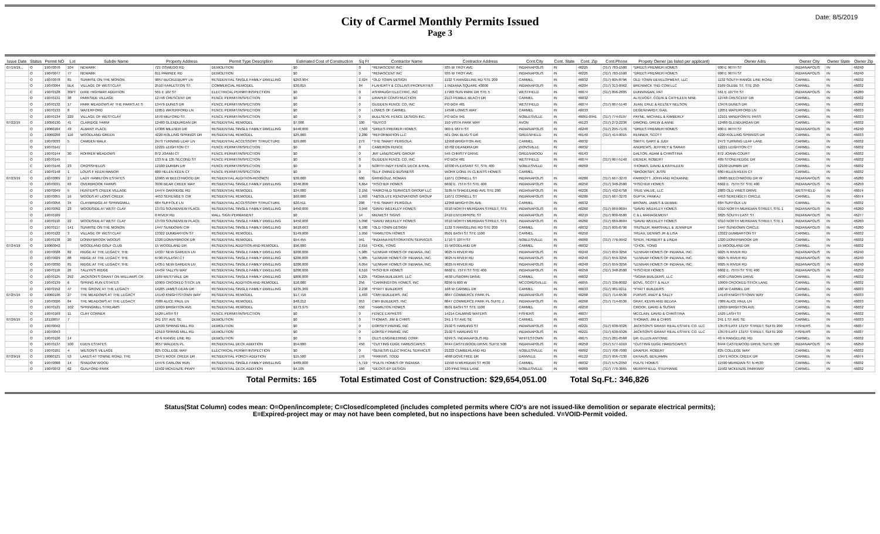City of Carmel Monthly Permits Issued
Page 3
Date: 8/5/2019
| Issue Date | Status | Permit NO | Lot | Subdiv Name | Property Address | Permit Type Description | Estimated Cost of Construction | Sq Ft | Contractor Name | Contractor Address | Cont.City | Cont. State | Cont. Zip | Cont.Phone | Propety Owner (as listed per applicant) | Owner Adrs | Owner City | Owner State | Owner Zip |
| --- | --- | --- | --- | --- | --- | --- | --- | --- | --- | --- | --- | --- | --- | --- | --- | --- | --- | --- | --- |
| 07/19/19... | O | 19070076 | 104 | NEWARK | 721 OSWEGO RD | DEMOLITION | $0 | 0 | *RENASCENT INC | 935 W TROY AVE | INDIANAPOLIS | IN | 46225 | (317) 783-1500 | *DREES PREMIER HOMES | 900 E 96TH ST | INDIANAPOLIS | IN | 46240 |
| | O | 19070077 | 77 | NEWARK | 811 PAWNEE RD | DEMOLITION | $0 | 0 | *RENASCENT INC | 935 W TROY AVE | INDIANAPOLIS | IN | 46225 | (317) 783-1500 | *DREES PREMIER HOMES | 900 E 96TH ST | INDIANAPOLIS | IN | 46240 |
| | O | 19070078 | 81 | SUNRISE ON THE MONON | 9857 BUCKLEBURY LN | RESIDENTIAL SINGLE FAMILY DWELLING | $253,904 | 2,924 | *OLD TOWN DESIGN | 1132 S RANGELINE RD STE 200 | CARMEL | IN | 46032 | (317) 605-8796 | OLD TOWN DEVELOPMENT, LLC | 1132 SOUTH RANGE LINE ROAD | CARMEL | IN | 46032 |
| | O | 19070094 | BLK | VILLAGE OF WESTCLAY | 2510 HARLESTON ST. | COMMERCIAL REMODEL | $30,815 | 84 | FLAHERTY & COLLINS PROPERTIES | 1 INDIANA SQUARE #3000 | INDIANAPOLIS | IN | 46204 | (317) 313-0962 | BRENWICK TND COM LLC | 2169 GLEBE ST, STE 250 | CARMEL | IN | 46032 |
| | C | 19070128 | 30PT | DIXIE HIGHWAY ADDITION | 561 E 107 ST | ELECTRICAL PERMIT/INSPECTION | $0 | 0 | ASHPAUGH ELECTRIC, INC | 17903 SUN PARK DR STE 5 | WESTFIELD | IN | 46074 | (317) 896-2605 | DUNNINGAN, PAT | 561 E 107TH ST | INDIANAPOLIS | IN | 46280 |
| | O | 19070131 | 38 | PARKSIDE VILLAGE | 12748 CRESCENT DR | FENCE PERMIT/INSPECTION | $0 | 0 | DRAPER CONSTRUCTION | 2113 PEBBLE BEACH DR | CARMEL | IN | 46032 | | ALTEVOGT, COLIN & CATHLEEN NINE | 12748 CRESCENT DR | CARMEL | IN | 46032 |
| | O | 19070132 | 17 | PARK MEADOWS AT THE PARKS AT S | 13476 DUNES DR | FENCE PERMIT/INSPECTION | $0 | 0 | GLIDDEN FENCE CO, INC | PO BOX 481 | WESTFIELD | IN | 46074 | (317) 867-5140 | JUAN, ERLE & KELSEY NELSON | 13476 DUNES DR | CARMEL | IN | 46032 |
| | O | 19070133 | 8 | WATERFORD | 12051 WATERFORD LN | FENCE PERMIT/INSPECTION | $0 | 0 | LOWES OF CARMEL | 14598 LOWES WAY | CARMEL | IN | 46033 | | DEGENHARDT, GAIL | 12051 WATERFORD LN | CARMEL | IN | 46033 |
| | O | 19070134 | 220 | VILLAGE OF WESTCLAY | 1670 MILFORD ST | FENCE PERMIT/INSPECTION | $0 | 0 | BULLSEYE FENCE DESIGN INC. | PO BOX 941 | NOBLESVILLE | IN | 46061-0941 | (317) 774-0197 | PAYNE, MICHAEL & KIMBERLY | 12101 WINDPOINTE PASS | CARMEL | IN | 46033 |
| 07/22/19 | O | 19050130 | 41 | CLARIDGE FARM | 12480 GLENDURGAN DR | RESIDENTIAL REMODEL | $7,000 | 100 | *GUYCO | 150 VISTA PARK WAY | AVON | IN | 46123 | (317) 272-2236 | DIMOND, DREW & ANNE | 12480 GLENDURGAN DR | CARMEL | IN | 46032 |
| | O | 19060184 | 43 | ALBANY PLACE | 14306 MILLNER DR | RESIDENTIAL SINGLE FAMILY DWELLING | $440,000 | 7,593 | *DREES PREMIER HOMES | 900 E 96TH ST | INDIANAPOLIS | IN | 46240 | (317) 295-7176 | *DREES PREMIER HOMES | 900 E 96TH ST | INDIANAPOLIS | IN | 46240 |
| | O | 19060208 | 116 | WOODLAND GREEN | 4220 ROLLING SPRINGS DR | RESIDENTIAL REMODEL | $25,000 | 2,280 | *REFORMATION LLC | 501 OAK BLVD S DR | GREENFIELD | IN | 46140 | (317) 414-0015 | RENNER, SCOTT | 4220 ROLLING SPRINGS DR | CARMEL | IN | 46033 |
| | O | 19070033 | 5 | CAMDEN WALK | 2473 TURNING LEAF LN | RESIDENTIAL ACCESSORY STRUCTURE | $29,000 | 273 | *THE SMART PERGOLA | 12958 BRIGHTON AVE | CARMEL | IN | 46032 | | SMITH, GARY & JUDI | 2473 TURNING LEAF LANE | CARMEL | IN | 46032 |
| | O | 19070141 | | | 12221 LEIGHTON CT | FENCE PERMIT/INSPECTION | $0 | 0 | CAMERON FENCE | 10702 DEANDRA DR | ZIONSVILLE | IN | 46032 | | ANDREWS, JEFFREY & SARAH | 12221 LEIGHTON CT | CARMEL | IN | 46032 |
| | O | 19070144 | 30 | ROHRER MEADOWS | 872 JOANN CT | FENCE PERMIT/INSPECTION | $0 | 0 | JMT LANDSCAPE GROUP | 545 CHRISTY DRIVE | GREENWOOD | IN | 46143 | | DALTON, ADAM & CHRISTINA | 872 JOANN COURT | CARMEL | IN | 46032 |
| | O | 19070145 | | | 133 N & 135 SECOND ST | FENCE PERMIT/INSPECTION | $0 | 0 | GLIDDEN FENCE CO, INC | PO BOX 481 | WESTFIELD | IN | 46074 | (317) 867-5140 | DIENER, ROBERT | 409 STONEHEDGE DR | CARMEL | IN | 46032 |
| | C | 19070146 | 23 | CROSSFIELDS | 12100 DURBIN DR | FENCE PERMIT/INSPECTION | $0 | 0 | NORTH INDY FENCE DECK & RAIL | 10330 PLEASANT ST, STE 400 | NOBLESVILLE | IN | 46060 | | THOMAS, DAVID & KATHLEEN | 12100 DURBIN DR | CARMEL | IN | 46032 |
| | C | 19070148 | 1 | LOUIS F KEEN MANOR | 680 HELEN KEEN CT | FENCE PERMIT/INSPECTION | $0 | 0 | SELF OWNED BUSINESS | WORK DONE IN CLIENTS HOMES | CARMEL | | | | *BROOKSBY, JESSI | 680 HELEN KEEN CT | CARMEL | IN | 46032 |
| 07/23/19 | O | 19070009 | 27 | LADY HAMILTON ESTATES | 10985 W BEECHWOOD DR | RESIDENTIAL ADDITION-ROOM(S) | $30,000 | 600 | GRINGOUZ, ROMAN | 11071 CORNELL ST | INDIANAPOLIS | IN | 46280 | (317) 667-3270 | PARRIOTT, JOHN AND ROXANNE | 10985 BEECHWOOD DR W | INDIANAPOLIS | IN | 46280 |
| | O | 19070031 | 93 | OVERBROOK FARMS | 3936 BEAR CREEK WAY | RESIDENTIAL SINGLE FAMILY DWELLING | $346,000 | 6,654 | *FISCHER HOMES | 6602 E. 75TH ST STE 400 | INDIANAPOLIS | IN | 46250 | (317) 348-2500 | *FISCHER HOMES | 6602 E. 75TH ST STE 400 | INDIANAPOLIS | IN | 46250 |
| | O | 19070049 | 5 | HUNTER'S CREEK VILLAGE | 14474 OAKRIDGE RD | RESIDENTIAL REMODEL | $34,000 | 2,156 | *FAIRCHILD SERVICES GROUP LLC | 3185 N SHADELAND AVE STE 200 | INDIANAPOLIS | IN | 46226 | (317) 432-6758 | TRUE VALUE, LLC | 2883 OLD VINES DRIVE | WESTFIELD | IN | 46074 |
| | O | 19070055 | 16 | WOODS AT LIONS CREEK | 4453 SERENGETI CIR | RESIDENTIAL REMODEL | $60,000 | 1,993 | *ABSOLUTE RENOVATIONS GROUP | 11071 CORNELL ST | INDIANAPOLIS | IN | 46280 | (317) 667-3270 | GUPTA, PANKAJ | 4453 SERENGETI CIRCLE | CARMEL | IN | 46074 |
| | O | 19070056 | 34 | CLAYBRIDGE AT SPRINGMILL | 684 SUFFOLK LN | RESIDENTIAL ACCESSORY STRUCTURE | $20,511 | 208 | *THE SMART PERGOLA | 12958 BRIGHTON AVE | CARMEL | IN | 46032 | | BROWN, JAMES & DEBBIE | 684 SUFFOLK LN | CARMEL | IN | 46032 |
| | O | 19070092 | 23 | WOODSIDE AT WEST CLAY | 13731 SOUNDVIEW PLACE | RESIDENTIAL SINGLE FAMILY DWELLING | $450,000 | 3,946 | *DAVID WEEKLEY HOMES | 9310 NORTH MERIDIAN STREET, STE | INDIANAPOLIS | IN | 46260 | (317) 669-8604 | *DAVID WEEKLEY HOMES | 9310 NORTH MERIDIAN STREET, STE 1 | INDIANAPOLIS | IN | 46260 |
| | O | 19070109 | | | 0 RIVER RD | WALL SIGN PERMANENT | $0 | 14 | MIDWEST SIGNS | 2410 ENTERPRISE ST | INDIANAPOLIS | IN | 46219 | (317) 800-6500 | C & L MANAGEMENT | 3825 SOUTH EAST ST | INDIANAPOLIS | IN | 46277 |
| | O | 19070110 | 22 | WOODSIDE AT WEST CLAY | 13739 SOUNDVIEW PLACE | RESIDENTIAL SINGLE FAMILY DWELLING | $450,000 | 5,098 | *DAVID WEEKLEY HOMES | 9310 NORTH MERIDIAN STREET, STE | INDIANAPOLIS | IN | 46260 | (317) 669-8604 | *DAVID WEEKLEY HOMES | 9310 NORTH MERIDIAN STREET, STE 1 | INDIANAPOLIS | IN | 46260 |
| | O | 19070117 | 141 | SUNRISE ON THE MONON | 1447 SUNDOWN CIR | RESIDENTIAL SINGLE FAMILY DWELLING | $618,663 | 6,180 | *OLD TOWN DESIGN | 1132 S RANGELINE RD STE 200 | CARMEL | IN | 46032 | (317) 605-8796 | TRUSLER, MARSHALL & JENNIFER | 1447 SUNDOWN CIRCLE | INDIANAPOLIS | IN | 46280 |
| | O | 19070122 | 3 | VILLAGE OF WESTCLAY | 13322 DUMBARTON ST | RESIDENTIAL REMODEL | $149,000 | 1,950 | *HAMILTON HOMES | 8501 BASH ST STE 1100 | CARMEL | IN | 46250 | | TRUAX, DENNIS JR & LISA | 13322 DUMBARTON ST | CARMEL | IN | 46032 |
| | O | 19070138 | 20 | DONNYBROOK WOODS | 1320 DONNYBROOK DR | RESIDENTIAL REMODEL | $54,455 | 941 | *INDIANA RESTORATION SERVICES | 1710 S 10TH ST | NOBLESVILLE | IN | 46060 | (317) 776-9942 | SPIER, HERBERT & LINDA | 1320 DONNYBROOK DR | CARMEL | IN | 46032 |
| 07/24/19 | O | 19060042 | | WOODLAND GOLF CLUB | 15 WOODLAND DR | RESIDENTIAL ADDITION AND REMODEL | $96,000 | 2,616 | *CHOE, YONG | 15 WOODLAND DR | CARMEL | IN | 46032 | | *CHOE, YONG | 15 WOODLAND DR | CARMEL | IN | 46032 |
| | O | 19070028 | 82 | RIDGE AT THE LEGACY, THE | 14337 NEW GARDEN LN | RESIDENTIAL SINGLE FAMILY DWELLING | $200,000 | 5,985 | *LENNAR HOMES OF INDIANA, INC. | 9025 N RIVER RD | INDIANAPOLIS | IN | 46240 | (317) 659-3256 | *LENNAR HOMES OF INDIANA, INC. | 9025 N RIVER RD | INDIANAPOLIS | IN | 46240 |
| | O | 19070029 | 88 | RIDGE AT THE LEGACY, THE | 6790 PULASKI CT | RESIDENTIAL SINGLE FAMILY DWELLING | $200,000 | 5,985 | *LENNAR HOMES OF INDIANA, INC. | 9025 N RIVER RD | INDIANAPOLIS | IN | 46240 | (317) 659-3256 | *LENNAR HOMES OF INDIANA, INC. | 9025 N RIVER RD | INDIANAPOLIS | IN | 46240 |
| | O | 19070030 | 81 | RIDGE AT THE LEGACY, THE | 14351 NEW GARDEN LN | RESIDENTIAL SINGLE FAMILY DWELLING | $200,000 | 6,054 | *LENNAR HOMES OF INDIANA, INC. | 9025 N RIVER RD | INDIANAPOLIS | IN | 46240 | (317) 659-3256 | *LENNAR HOMES OF INDIANA, INC. | 9025 N RIVER RD | INDIANAPOLIS | IN | 46240 |
| | O | 19070118 | 26 | TALLYN'S RIDGE | 14434 TALLYN WAY | RESIDENTIAL SINGLE FAMILY DWELLING | $200,000 | 6,510 | *FISCHER HOMES | 6602 E. 75TH ST STE 400 | INDIANAPOLIS | IN | 46250 | (317) 348-2500 | *FISCHER HOMES | 6602 E. 75TH ST STE 400 | INDIANAPOLIS | IN | 46250 |
| | O | 19070125 | 292 | JACKSON'S GRANT ON WILLIAMS CR | 1169 WESTVALE DR | RESIDENTIAL SINGLE FAMILY DWELLING | $800,000 | 6,225 | *SIGMA BUILDERS, LLC | 4630 LISBORN DRIVE | CARMEL | IN | 46032 | | *SIGMA BUILDERS, LLC | 4630 LISBORN DRIVE | CARMEL | IN | 46032 |
| | O | 19070139 | 6 | SPRING RUN ESTATES | 10909 CROOKED STICK LN | RESIDENTIAL ADDITION AND REMODEL | $18,000 | 256 | *CARRINGTON HOMES, INC | 8250 N 600 W | MCCORDSVILLE | IN | 46055 | (317) 336-8002 | BOVE, SCOTT & ALLY | 10909 CROOKED STICK LANE | CARMEL | IN | 46032 |
| | O | 19070152 | 47 | THE GROVE AT THE LEGACY | 14285 JAMES DEAN DR | RESIDENTIAL SINGLE FAMILY DWELLING | $235,360 | 2,238 | *PYATT BUILDERS | 168 W CARMEL DR | CARMEL | IN | 46033 | (317) 981-0211 | *PYATT BUILDERS | 168 W CARMEL DR | CARMEL | IN | 46033 |
| 07/25/19 | O | 19060196 | 27 | THE MEADOWS AT THE LEGACY | 14140 KNIGHTSTOWN WAY | RESIDENTIAL REMODEL | $17,716 | 1,403 | *CMH BUILDERS, INC | 8847 COMMERCE PARK PL | INDIANAPOLIS | IN | 46268 | (317) 714-6536 | PURVIS, ANDY & SALLY | 14140 KNIGHTSTOWN WAY | CARMEL | IN | 46033 |
| | O | 19070026 | 84 | THE MEADOWS AT THE LEGACY | 7089 ALICE PAUL LN | RESIDENTIAL REMODEL | $48,212 | 953 | CMH BUILDERS, INC | 8847 COMMERCE PARK PL SUITE J | INDIANAPOLIS | IN | 46268 | (317) 714-6536 | GRAY, KEVIN AND BELVIA | 7089 ALICE PAUL LN | CARMEL | IN | 46033 |
| | O | 19070121 | 102 | SPRINGMILL STREAMS | 12939 BRIGHTON AVE | RESIDENTIAL REMODEL | $273,975 | 550 | *HAMILTON HOMES | 8501 BASH ST STE 1100 | CARMEL | IN | 46250 | | CROOK, DAVID & SUSAN | 12939 BRIGHTON AVE | CARMEL | IN | 46032 |
| | O | 19070169 | 11 | CLAY CORNER | 1529 LASH ST | FENCE PERMIT/INSPECTION | $0 | 0 | FENCE EXPRESS | 14214 CALMING WATERS | FISHERS | IN | 46037 | | MCCLAIN, DAVID & CHRISTINA | 1529 LASH ST | CARMEL | IN | 46032 |
| 07/26/19 | O | 18110057 | 7 | | 241 1ST AVE SE | DEMOLITION | $0 | 0 | THOMAS, JIM & CHRIS | 241 1 ST AVE SE | CARMEL | IN | 46033 | | THOMAS, JIM & CHRIS | 241 1 ST AVE SE | CARMEL | IN | 46033 |
| | O | 19070042 | | | 12530 SPRING MILL RD | DEMOLITION | $0 | 0 | DORSEY PAVING, INC | 2102 S HARDING ST | INDIANAPOLIS | IN | 46221 | (317) 638-9326 | JACKSON'S GRANT REAL ESTATE CO. LLC | 13578 EAST 131ST STREET, SUITE 200 | FISHERS | IN | 46037 |
| | O | 19070043 | | | 12510 SPRING MILL RD | DEMOLITION | $0 | 0 | DORSEY PAVING, INC | 2102 S HARDING ST | INDIANAPOLIS | IN | 46221 | (317) 638-9326 | JACKSON'S GRANT REAL ESTATE CO. LLC | 13578 EAST 131ST STREET, SUITE 200 | FISHERS | IN | 46037 |
| | O | 19070126 | 14 | | 40 N RANGE LINE RD | DEMOLITION | $0 | 0 | OLES ENGINEERING CORP. | 6249 S. INDIANAPOLIS RD. | WHITESTOWN | IN | 46075 | (317) 281-0568 | DR. ELLEN ANTOINE | 40 N RANGELINE RD | CARMEL | IN | 46032 |
| | O | 19070137 | 100 | EDEN ESTATES | 3657 WALDEN PL | RESIDENTIAL DECK ADDITION | $54,000 | 450 | *CUTTING EDGE HARDSCAPES | 8444 CASTEWOOD DRIVE SUITE 500 | INDIANAPOLIS | IN | 46250 | (317) 577-1019 | *CUTTING EDGE HARDSCAPES | 8444 CASTEWOOD DRIVE SUITE 500 | INDIANAPOLIS | IN | 46250 |
| | O | 19070181 | 4 | WILSON'S VILLAGE | 825 COLLEGE WAY | ELECTRICAL PERMIT/INSPECTION | $0 | 0 | *GENESIS ELECTRICAL SERVICES | 21222 CUMBERLAND RD | NOBLESVILLE | IN | 46062 | (317) 708-7000 | DRAPER, ROBERT | 825 COLLEGE WAY | CARMEL | IN | 46032 |
| 07/29/19 | O | 19060121 | 53 | LAKES AT TOWNE ROAD, THE | 13471 ROCK CREEK DR | RESIDENTIAL PORCH ADDITION | $15,500 | 176 | *FIRKINS, TODD | 4068 DOVETREE DR | DANVILLE | IN | 46122 | (317) 956-7130 | EKHAUS, BENJAMIN | 13471 ROCK CREEK DR | CARMEL | IN | 46074 |
| | O | 19070008 | 14 | SHADOW WOOD | 14476 CARLOW RUN | RESIDENTIAL SINGLE FAMILY DWELLING | $489,000 | 5,719 | *PULTE HOMES OF INDIANA | 11590 N MERIDIAN ST #530 | CARMEL | IN | 46032 | (317) 575-2350 | PULTE HOMES | 11590 MERIDIAN ST N #530 | CARMEL | IN | 46032 |
| | O | 19070072 | 62 | GUILFORD PARK | 11502 MCKENZIE PKWY | RESIDENTIAL DECK ADDITION | $4,105 | 160 | *DECKS BY DESIGN | 120 PINETREE LANE | NOBLESVILLE | IN | 46060 | (317) 770-3665 | MERRYFIELD, STEPHANIE | 11502 MCKENZIE PARKWAY | CARMEL | IN | 46032 |
Total Permits: 165 Total Estimated Cost of Construction: $29,654,051.00 Total Sq.Ft.: 346,826
Status(Stat Column) codes mean: O=Open/incomplete; C=Closed/completed (includes completed permits where C/O's are not issued-like demolition or separate electrical permits);
E=Expired-project may or may not have been completed, but no inspections have been scheduled. V=VOID-Permit voided.